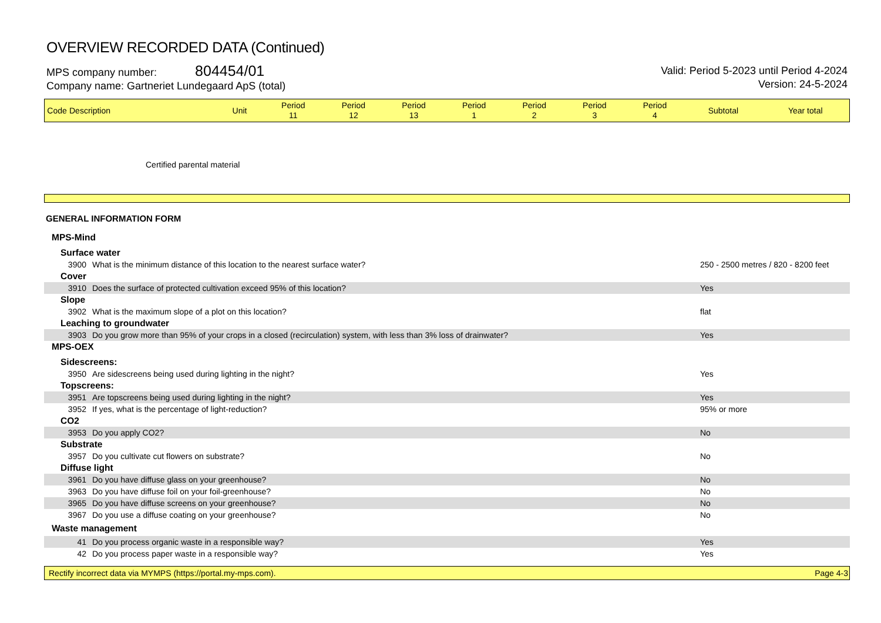OVERVIEW RECORDED DATA (Continued)
MPS company number: 804454/01
Company name: Gartneriet Lundegaard ApS (total)
Valid: Period 5-2023 until Period 4-2024
Version: 24-5-2024
| Code | Description | Unit | Period 11 | Period 12 | Period 13 | Period 1 | Period 2 | Period 3 | Period 4 | Subtotal | Year total |
Certified parental material
GENERAL INFORMATION FORM
| MPS-Mind | | |
| Surface water | | |
| 3900 | What is the minimum distance of this location to the nearest surface water? | 250 - 2500 metres / 820 - 8200 feet |
| Cover | | |
| 3910 | Does the surface of protected cultivation exceed 95% of this location? | Yes |
| Slope | | |
| 3902 | What is the maximum slope of a plot on this location? | flat |
| Leaching to groundwater | | |
| 3903 | Do you grow more than 95% of your crops in a closed (recirculation) system, with less than 3% loss of drainwater? | Yes |
| MPS-OEX | | |
| Sidescreens: | | |
| 3950 | Are sidescreens being used during lighting in the night? | Yes |
| Topscreens: | | |
| 3951 | Are topscreens being used during lighting in the night? | Yes |
| 3952 | If yes, what is the percentage of light-reduction? | 95% or more |
| CO2 | | |
| 3953 | Do you apply CO2? | No |
| Substrate | | |
| 3957 | Do you cultivate cut flowers on substrate? | No |
| Diffuse light | | |
| 3961 | Do you have diffuse glass on your greenhouse? | No |
| 3963 | Do you have diffuse foil on your foil-greenhouse? | No |
| 3965 | Do you have diffuse screens on your greenhouse? | No |
| 3967 | Do you use a diffuse coating on your greenhouse? | No |
| Waste management | | |
| 41 | Do you process organic waste in a responsible way? | Yes |
| 42 | Do you process paper waste in a responsible way? | Yes |
Rectify incorrect data via MYMPS (https://portal.my-mps.com). Page 4-3